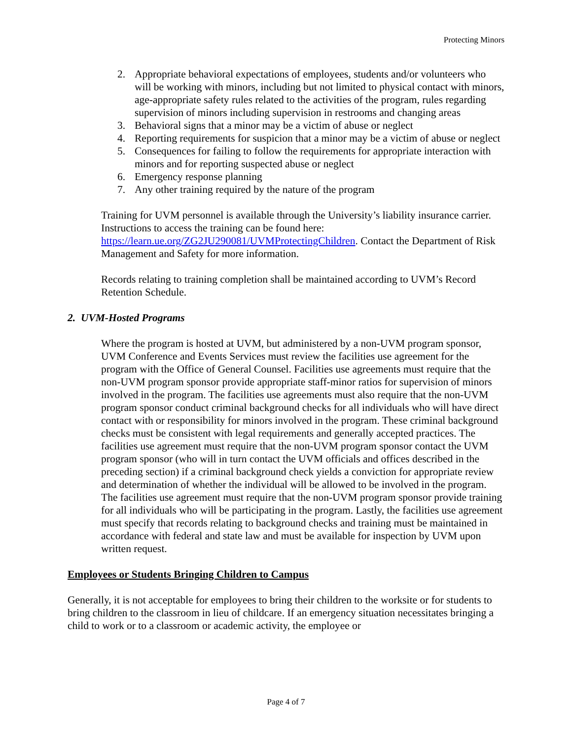Protecting Minors
2. Appropriate behavioral expectations of employees, students and/or volunteers who will be working with minors, including but not limited to physical contact with minors, age-appropriate safety rules related to the activities of the program, rules regarding supervision of minors including supervision in restrooms and changing areas
3. Behavioral signs that a minor may be a victim of abuse or neglect
4. Reporting requirements for suspicion that a minor may be a victim of abuse or neglect
5. Consequences for failing to follow the requirements for appropriate interaction with minors and for reporting suspected abuse or neglect
6. Emergency response planning
7. Any other training required by the nature of the program
Training for UVM personnel is available through the University’s liability insurance carrier. Instructions to access the training can be found here: https://learn.ue.org/ZG2JU290081/UVMProtectingChildren. Contact the Department of Risk Management and Safety for more information.
Records relating to training completion shall be maintained according to UVM’s Record Retention Schedule.
2. UVM-Hosted Programs
Where the program is hosted at UVM, but administered by a non-UVM program sponsor, UVM Conference and Events Services must review the facilities use agreement for the program with the Office of General Counsel. Facilities use agreements must require that the non-UVM program sponsor provide appropriate staff-minor ratios for supervision of minors involved in the program. The facilities use agreements must also require that the non-UVM program sponsor conduct criminal background checks for all individuals who will have direct contact with or responsibility for minors involved in the program. These criminal background checks must be consistent with legal requirements and generally accepted practices. The facilities use agreement must require that the non-UVM program sponsor contact the UVM program sponsor (who will in turn contact the UVM officials and offices described in the preceding section) if a criminal background check yields a conviction for appropriate review and determination of whether the individual will be allowed to be involved in the program. The facilities use agreement must require that the non-UVM program sponsor provide training for all individuals who will be participating in the program. Lastly, the facilities use agreement must specify that records relating to background checks and training must be maintained in accordance with federal and state law and must be available for inspection by UVM upon written request.
Employees or Students Bringing Children to Campus
Generally, it is not acceptable for employees to bring their children to the worksite or for students to bring children to the classroom in lieu of childcare. If an emergency situation necessitates bringing a child to work or to a classroom or academic activity, the employee or
Page 4 of 7